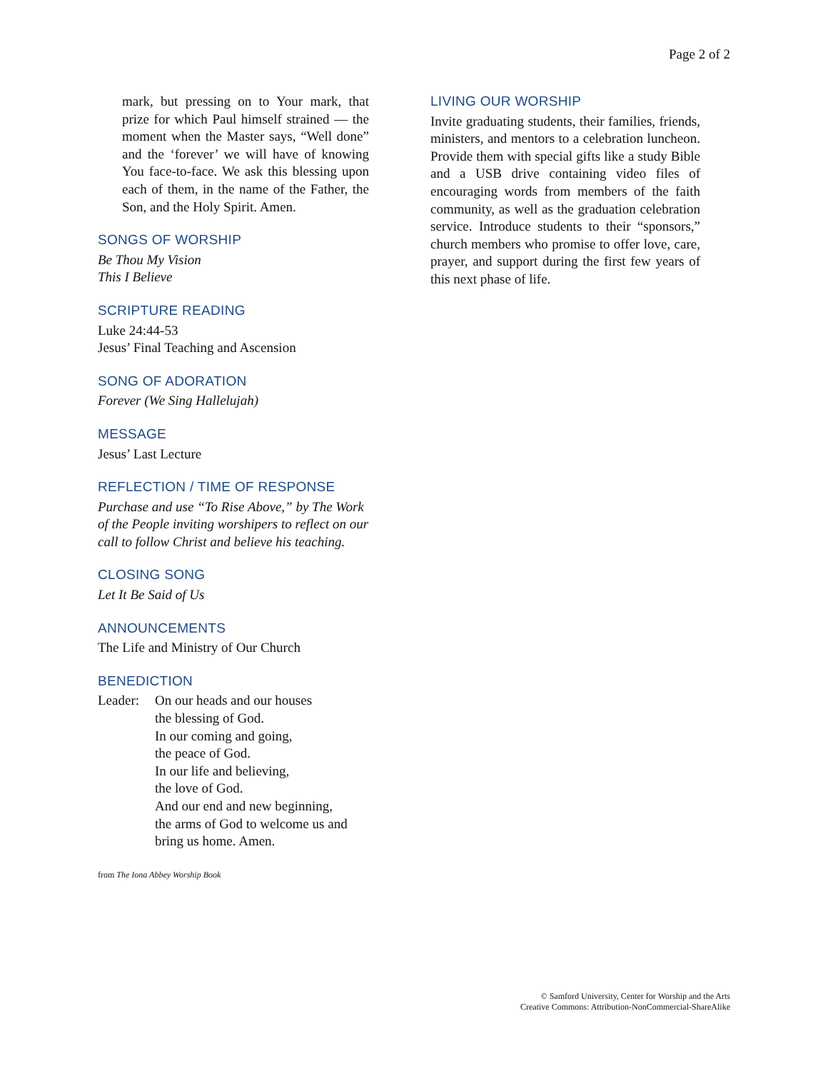Page 2 of 2
mark, but pressing on to Your mark, that prize for which Paul himself strained — the moment when the Master says, “Well done” and the ‘forever’ we will have of knowing You face-to-face. We ask this blessing upon each of them, in the name of the Father, the Son, and the Holy Spirit. Amen.
SONGS OF WORSHIP
Be Thou My Vision
This I Believe
SCRIPTURE READING
Luke 24:44-53
Jesus’ Final Teaching and Ascension
SONG OF ADORATION
Forever (We Sing Hallelujah)
MESSAGE
Jesus’ Last Lecture
REFLECTION / TIME OF RESPONSE
Purchase and use “To Rise Above,” by The Work of the People inviting worshipers to reflect on our call to follow Christ and believe his teaching.
CLOSING SONG
Let It Be Said of Us
ANNOUNCEMENTS
The Life and Ministry of Our Church
BENEDICTION
Leader: On our heads and our houses
the blessing of God.
In our coming and going,
the peace of God.
In our life and believing,
the love of God.
And our end and new beginning,
the arms of God to welcome us and
bring us home. Amen.
from The Iona Abbey Worship Book
LIVING OUR WORSHIP
Invite graduating students, their families, friends, ministers, and mentors to a celebration luncheon. Provide them with special gifts like a study Bible and a USB drive containing video files of encouraging words from members of the faith community, as well as the graduation celebration service. Introduce students to their “sponsors,” church members who promise to offer love, care, prayer, and support during the first few years of this next phase of life.
© Samford University, Center for Worship and the Arts
Creative Commons: Attribution-NonCommercial-ShareAlike